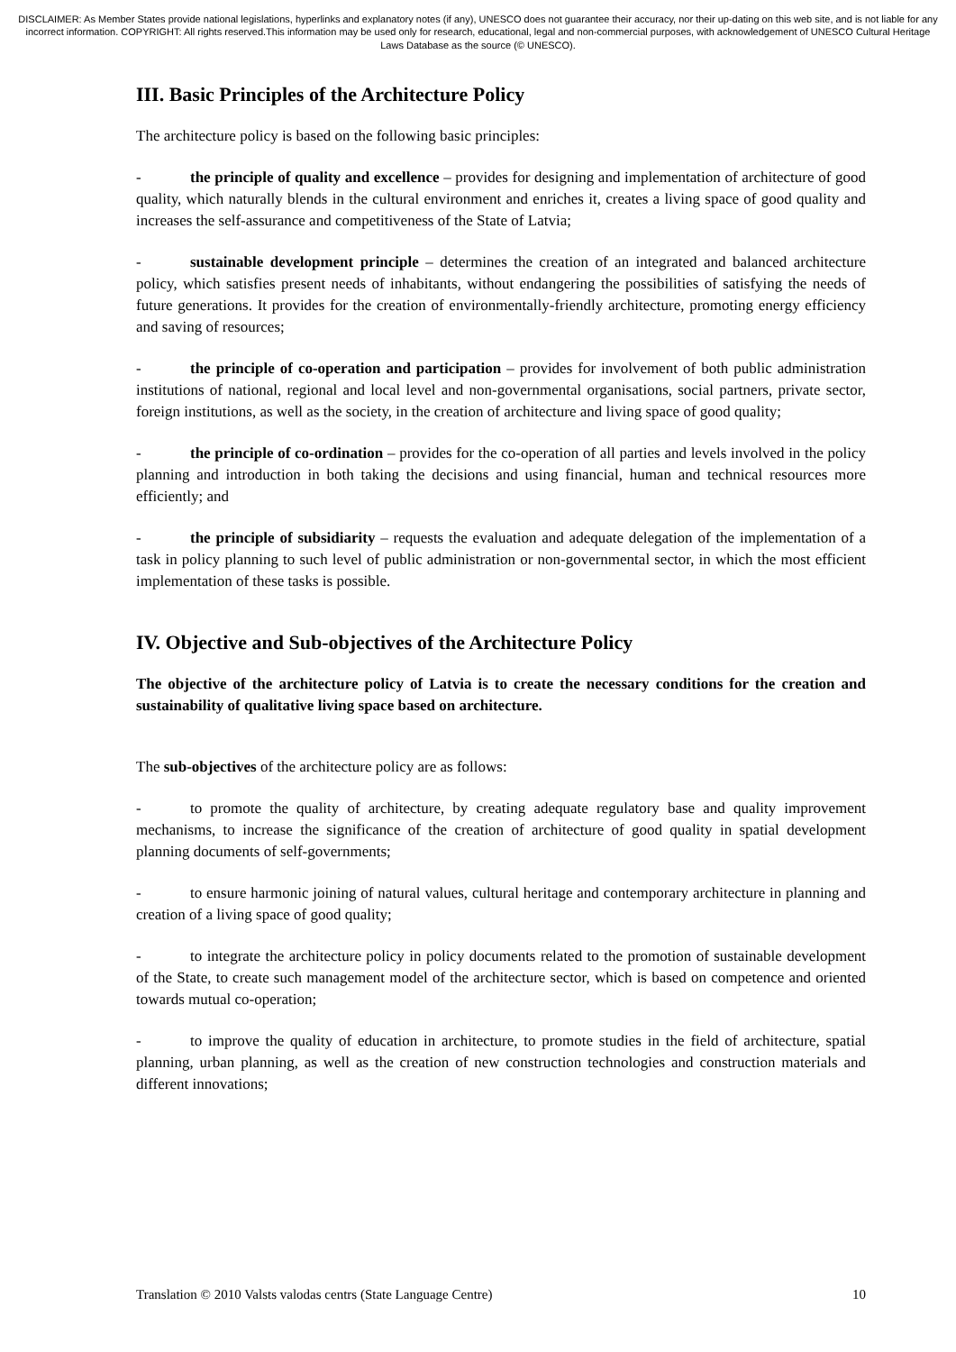DISCLAIMER: As Member States provide national legislations, hyperlinks and explanatory notes (if any), UNESCO does not guarantee their accuracy, nor their up-dating on this web site, and is not liable for any incorrect information. COPYRIGHT: All rights reserved.This information may be used only for research, educational, legal and non-commercial purposes, with acknowledgement of UNESCO Cultural Heritage Laws Database as the source (© UNESCO).
III. Basic Principles of the Architecture Policy
The architecture policy is based on the following basic principles:
- the principle of quality and excellence – provides for designing and implementation of architecture of good quality, which naturally blends in the cultural environment and enriches it, creates a living space of good quality and increases the self-assurance and competitiveness of the State of Latvia;
- sustainable development principle – determines the creation of an integrated and balanced architecture policy, which satisfies present needs of inhabitants, without endangering the possibilities of satisfying the needs of future generations. It provides for the creation of environmentally-friendly architecture, promoting energy efficiency and saving of resources;
- the principle of co-operation and participation – provides for involvement of both public administration institutions of national, regional and local level and non-governmental organisations, social partners, private sector, foreign institutions, as well as the society, in the creation of architecture and living space of good quality;
- the principle of co-ordination – provides for the co-operation of all parties and levels involved in the policy planning and introduction in both taking the decisions and using financial, human and technical resources more efficiently; and
- the principle of subsidiarity – requests the evaluation and adequate delegation of the implementation of a task in policy planning to such level of public administration or non-governmental sector, in which the most efficient implementation of these tasks is possible.
IV. Objective and Sub-objectives of the Architecture Policy
The objective of the architecture policy of Latvia is to create the necessary conditions for the creation and sustainability of qualitative living space based on architecture.
The sub-objectives of the architecture policy are as follows:
- to promote the quality of architecture, by creating adequate regulatory base and quality improvement mechanisms, to increase the significance of the creation of architecture of good quality in spatial development planning documents of self-governments;
- to ensure harmonic joining of natural values, cultural heritage and contemporary architecture in planning and creation of a living space of good quality;
- to integrate the architecture policy in policy documents related to the promotion of sustainable development of the State, to create such management model of the architecture sector, which is based on competence and oriented towards mutual co-operation;
- to improve the quality of education in architecture, to promote studies in the field of architecture, spatial planning, urban planning, as well as the creation of new construction technologies and construction materials and different innovations;
Translation © 2010 Valsts valodas centrs (State Language Centre) 10